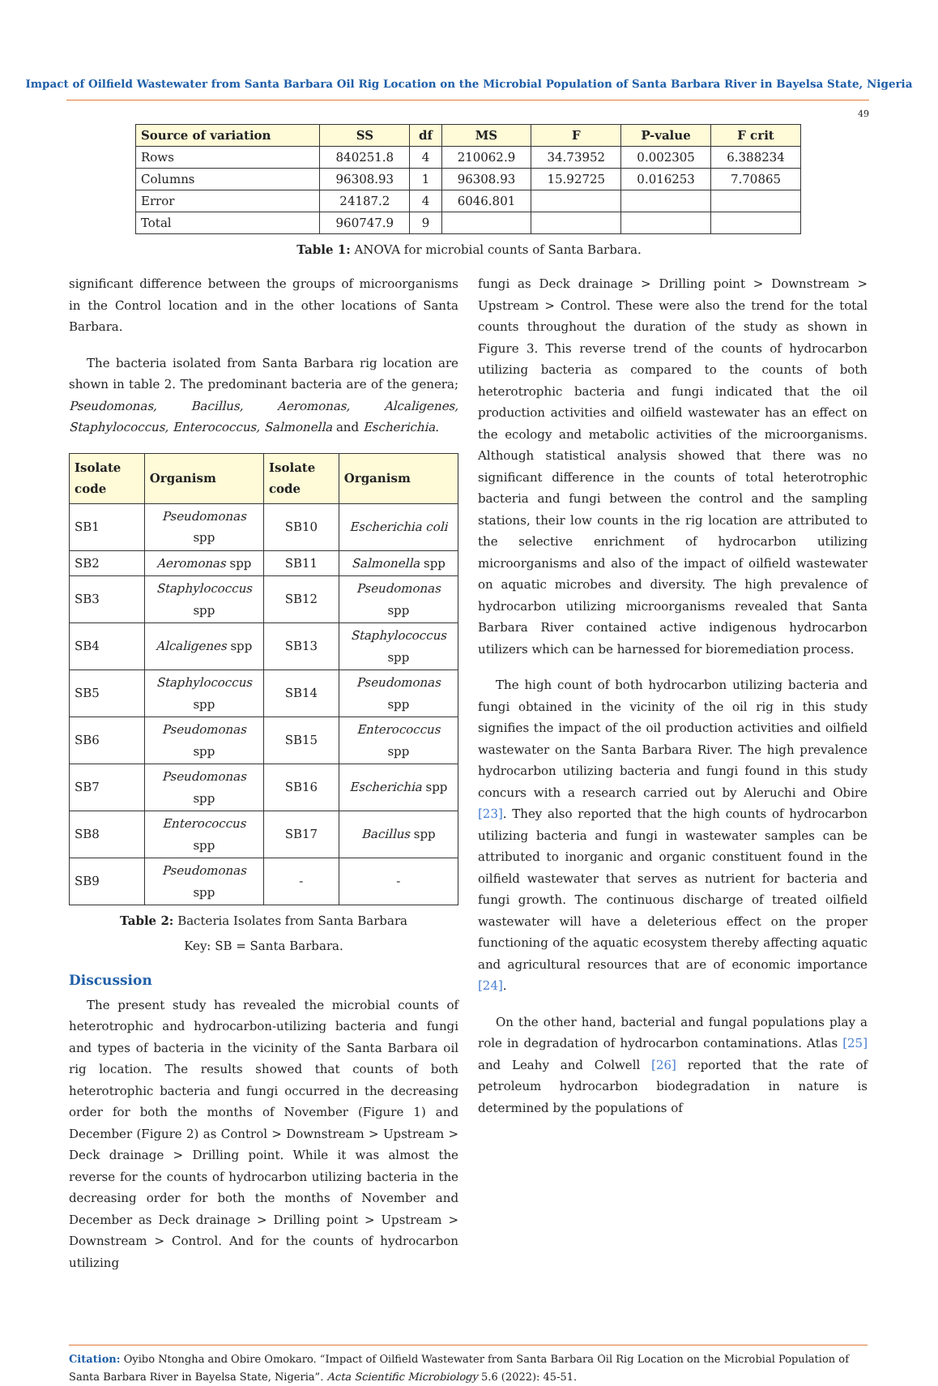Impact of Oilfield Wastewater from Santa Barbara Oil Rig Location on the Microbial Population of Santa Barbara River in Bayelsa State, Nigeria
49
| Source of variation | SS | df | MS | F | P-value | F crit |
| --- | --- | --- | --- | --- | --- | --- |
| Rows | 840251.8 | 4 | 210062.9 | 34.73952 | 0.002305 | 6.388234 |
| Columns | 96308.93 | 1 | 96308.93 | 15.92725 | 0.016253 | 7.70865 |
| Error | 24187.2 | 4 | 6046.801 | | | |
| Total | 960747.9 | 9 | | | | |
Table 1: ANOVA for microbial counts of Santa Barbara.
significant difference between the groups of microorganisms in the Control location and in the other locations of Santa Barbara.
The bacteria isolated from Santa Barbara rig location are shown in table 2. The predominant bacteria are of the genera; Pseudomonas, Bacillus, Aeromonas, Alcaligenes, Staphylococcus, Enterococcus, Salmonella and Escherichia.
| Isolate code | Organism | Isolate code | Organism |
| --- | --- | --- | --- |
| SB1 | Pseudomonas spp | SB10 | Escherichia coli |
| SB2 | Aeromonas spp | SB11 | Salmonella spp |
| SB3 | Staphylococcus spp | SB12 | Pseudomonas spp |
| SB4 | Alcaligenes spp | SB13 | Staphylococcus spp |
| SB5 | Staphylococcus spp | SB14 | Pseudomonas spp |
| SB6 | Pseudomonas spp | SB15 | Enterococcus spp |
| SB7 | Pseudomonas spp | SB16 | Escherichia spp |
| SB8 | Enterococcus spp | SB17 | Bacillus spp |
| SB9 | Pseudomonas spp | - | - |
Table 2: Bacteria Isolates from Santa Barbara
Key: SB = Santa Barbara.
Discussion
The present study has revealed the microbial counts of heterotrophic and hydrocarbon-utilizing bacteria and fungi and types of bacteria in the vicinity of the Santa Barbara oil rig location. The results showed that counts of both heterotrophic bacteria and fungi occurred in the decreasing order for both the months of November (Figure 1) and December (Figure 2) as Control > Downstream > Upstream > Deck drainage > Drilling point. While it was almost the reverse for the counts of hydrocarbon utilizing bacteria in the decreasing order for both the months of November and December as Deck drainage > Drilling point > Upstream > Downstream > Control. And for the counts of hydrocarbon utilizing
fungi as Deck drainage > Drilling point > Downstream > Upstream > Control. These were also the trend for the total counts throughout the duration of the study as shown in Figure 3. This reverse trend of the counts of hydrocarbon utilizing bacteria as compared to the counts of both heterotrophic bacteria and fungi indicated that the oil production activities and oilfield wastewater has an effect on the ecology and metabolic activities of the microorganisms. Although statistical analysis showed that there was no significant difference in the counts of total heterotrophic bacteria and fungi between the control and the sampling stations, their low counts in the rig location are attributed to the selective enrichment of hydrocarbon utilizing microorganisms and also of the impact of oilfield wastewater on aquatic microbes and diversity. The high prevalence of hydrocarbon utilizing microorganisms revealed that Santa Barbara River contained active indigenous hydrocarbon utilizers which can be harnessed for bioremediation process.
The high count of both hydrocarbon utilizing bacteria and fungi obtained in the vicinity of the oil rig in this study signifies the impact of the oil production activities and oilfield wastewater on the Santa Barbara River. The high prevalence hydrocarbon utilizing bacteria and fungi found in this study concurs with a research carried out by Aleruchi and Obire [23]. They also reported that the high counts of hydrocarbon utilizing bacteria and fungi in wastewater samples can be attributed to inorganic and organic constituent found in the oilfield wastewater that serves as nutrient for bacteria and fungi growth. The continuous discharge of treated oilfield wastewater will have a deleterious effect on the proper functioning of the aquatic ecosystem thereby affecting aquatic and agricultural resources that are of economic importance [24].
On the other hand, bacterial and fungal populations play a role in degradation of hydrocarbon contaminations. Atlas [25] and Leahy and Colwell [26] reported that the rate of petroleum hydrocarbon biodegradation in nature is determined by the populations of
Citation: Oyibo Ntongha and Obire Omokaro. “Impact of Oilfield Wastewater from Santa Barbara Oil Rig Location on the Microbial Population of Santa Barbara River in Bayelsa State, Nigeria”. Acta Scientific Microbiology 5.6 (2022): 45-51.